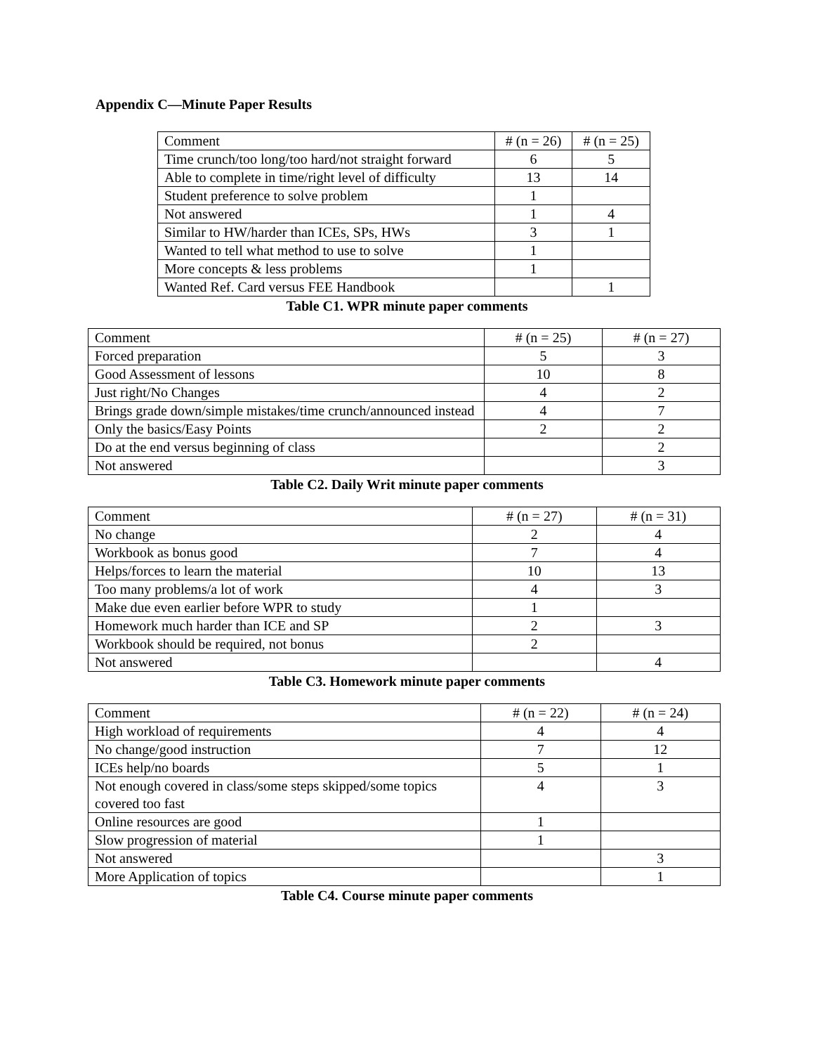Appendix C—Minute Paper Results
| Comment | # (n = 26) | # (n = 25) |
| --- | --- | --- |
| Time crunch/too long/too hard/not straight forward | 6 | 5 |
| Able to complete in time/right level of difficulty | 13 | 14 |
| Student preference to solve problem | 1 | |
| Not answered | 1 | 4 |
| Similar to HW/harder than ICEs, SPs, HWs | 3 | 1 |
| Wanted to tell what method to use to solve | 1 | |
| More concepts & less problems | 1 | |
| Wanted Ref. Card versus FEE Handbook | | 1 |
Table C1. WPR minute paper comments
| Comment | # (n = 25) | # (n = 27) |
| --- | --- | --- |
| Forced preparation | 5 | 3 |
| Good Assessment of lessons | 10 | 8 |
| Just right/No Changes | 4 | 2 |
| Brings grade down/simple mistakes/time crunch/announced instead | 4 | 7 |
| Only the basics/Easy Points | 2 | 2 |
| Do at the end versus beginning of class | | 2 |
| Not answered | | 3 |
Table C2. Daily Writ minute paper comments
| Comment | # (n = 27) | # (n = 31) |
| --- | --- | --- |
| No change | 2 | 4 |
| Workbook as bonus good | 7 | 4 |
| Helps/forces to learn the material | 10 | 13 |
| Too many problems/a lot of work | 4 | 3 |
| Make due even earlier before WPR to study | 1 | |
| Homework much harder than ICE and SP | 2 | 3 |
| Workbook should be required, not bonus | 2 | |
| Not answered | | 4 |
Table C3. Homework minute paper comments
| Comment | # (n = 22) | # (n = 24) |
| --- | --- | --- |
| High workload of requirements | 4 | 4 |
| No change/good instruction | 7 | 12 |
| ICEs help/no boards | 5 | 1 |
| Not enough covered in class/some steps skipped/some topics covered too fast | 4 | 3 |
| Online resources are good | 1 | |
| Slow progression of material | 1 | |
| Not answered | | 3 |
| More Application of topics | | 1 |
Table C4. Course minute paper comments